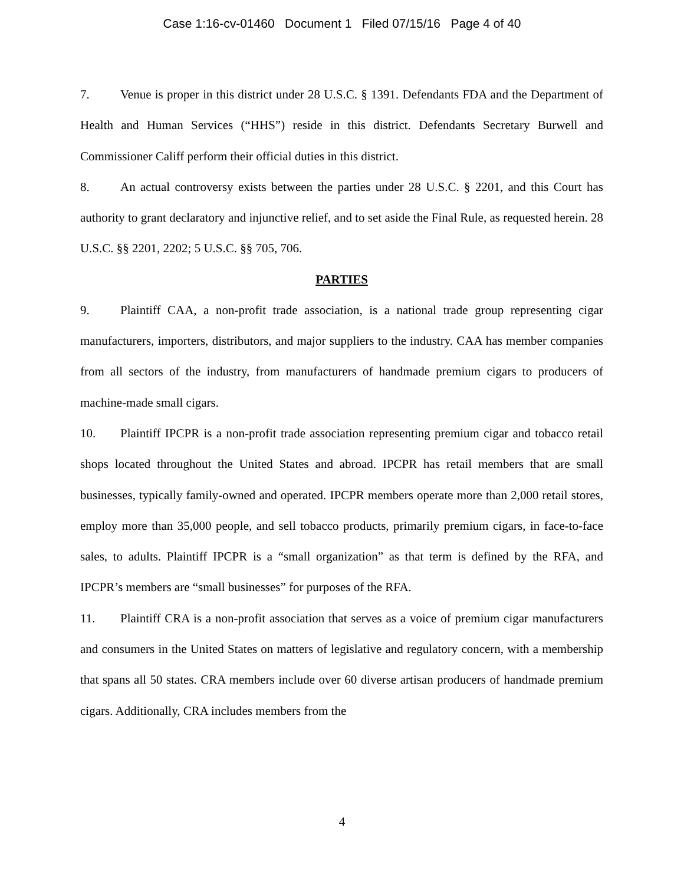Case 1:16-cv-01460 Document 1 Filed 07/15/16 Page 4 of 40
7. Venue is proper in this district under 28 U.S.C. § 1391. Defendants FDA and the Department of Health and Human Services (“HHS”) reside in this district. Defendants Secretary Burwell and Commissioner Califf perform their official duties in this district.
8. An actual controversy exists between the parties under 28 U.S.C. § 2201, and this Court has authority to grant declaratory and injunctive relief, and to set aside the Final Rule, as requested herein. 28 U.S.C. §§ 2201, 2202; 5 U.S.C. §§ 705, 706.
PARTIES
9. Plaintiff CAA, a non-profit trade association, is a national trade group representing cigar manufacturers, importers, distributors, and major suppliers to the industry. CAA has member companies from all sectors of the industry, from manufacturers of handmade premium cigars to producers of machine-made small cigars.
10. Plaintiff IPCPR is a non-profit trade association representing premium cigar and tobacco retail shops located throughout the United States and abroad. IPCPR has retail members that are small businesses, typically family-owned and operated. IPCPR members operate more than 2,000 retail stores, employ more than 35,000 people, and sell tobacco products, primarily premium cigars, in face-to-face sales, to adults. Plaintiff IPCPR is a “small organization” as that term is defined by the RFA, and IPCPR’s members are “small businesses” for purposes of the RFA.
11. Plaintiff CRA is a non-profit association that serves as a voice of premium cigar manufacturers and consumers in the United States on matters of legislative and regulatory concern, with a membership that spans all 50 states. CRA members include over 60 diverse artisan producers of handmade premium cigars. Additionally, CRA includes members from the
4